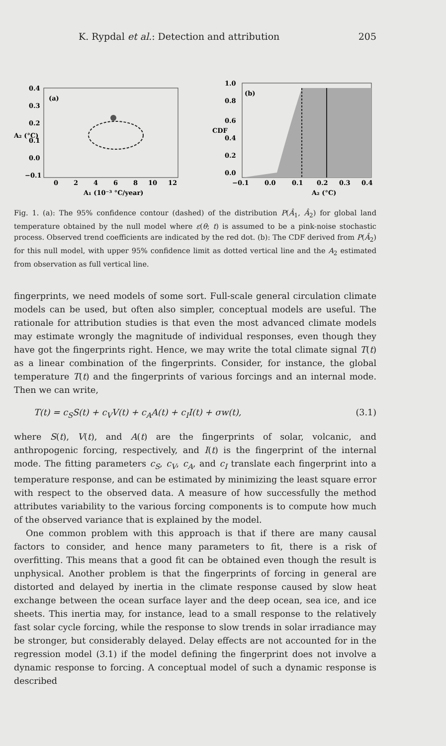K. Rypdal et al.: Detection and attribution 205
(a)
0.4
0.3
0.2
0.1
0.0
−0.1
A₂ (°C)
0
2
4
6
8
10
12
A₁ (10⁻³ °C/year)
(b)
1.0
0.8
0.6
0.4
0.2
0.0
CDF
−0.1
0.0
0.1
0.2
0.3
0.4
A₂ (°C)
Fig. 1. (a): The 95% confidence contour (dashed) of the distribution P(Â<sub>1</sub>, Â<sub>2</sub>) for global land temperature obtained by the null model where ε(θ; t) is assumed to be a pink-noise stochastic process. Observed trend coefficients are indicated by the red dot. (b): The CDF derived from P(Â<sub>2</sub>) for this null model, with upper 95% confidence limit as dotted vertical line and the A<sub>2</sub> estimated from observation as full vertical line.
fingerprints, we need models of some sort. Full-scale general circulation climate models can be used, but often also simpler, conceptual models are useful. The rationale for attribution studies is that even the most advanced climate models may estimate wrongly the magnitude of individual responses, even though they have got the fingerprints right. Hence, we may write the total climate signal T(t) as a linear combination of the fingerprints. Consider, for instance, the global temperature T(t) and the fingerprints of various forcings and an internal mode. Then we can write,
T(t) = c<sub>S</sub>S(t) + c<sub>V</sub>V(t) + c<sub>A</sub>A(t) + c<sub>I</sub>I(t) + σw(t), (3.1)
where S(t), V(t), and A(t) are the fingerprints of solar, volcanic, and anthropogenic forcing, respectively, and I(t) is the fingerprint of the internal mode. The fitting parameters c<sub>S</sub>, c<sub>V</sub>, c<sub>A</sub>, and c<sub>I</sub> translate each fingerprint into a temperature response, and can be estimated by minimizing the least square error with respect to the observed data. A measure of how successfully the method attributes variability to the various forcing components is to compute how much of the observed variance that is explained by the model.
One common problem with this approach is that if there are many causal factors to consider, and hence many parameters to fit, there is a risk of overfitting. This means that a good fit can be obtained even though the result is unphysical. Another problem is that the fingerprints of forcing in general are distorted and delayed by inertia in the climate response caused by slow heat exchange between the ocean surface layer and the deep ocean, sea ice, and ice sheets. This inertia may, for instance, lead to a small response to the relatively fast solar cycle forcing, while the response to slow trends in solar irradiance may be stronger, but considerably delayed. Delay effects are not accounted for in the regression model (3.1) if the model defining the fingerprint does not involve a dynamic response to forcing. A conceptual model of such a dynamic response is described